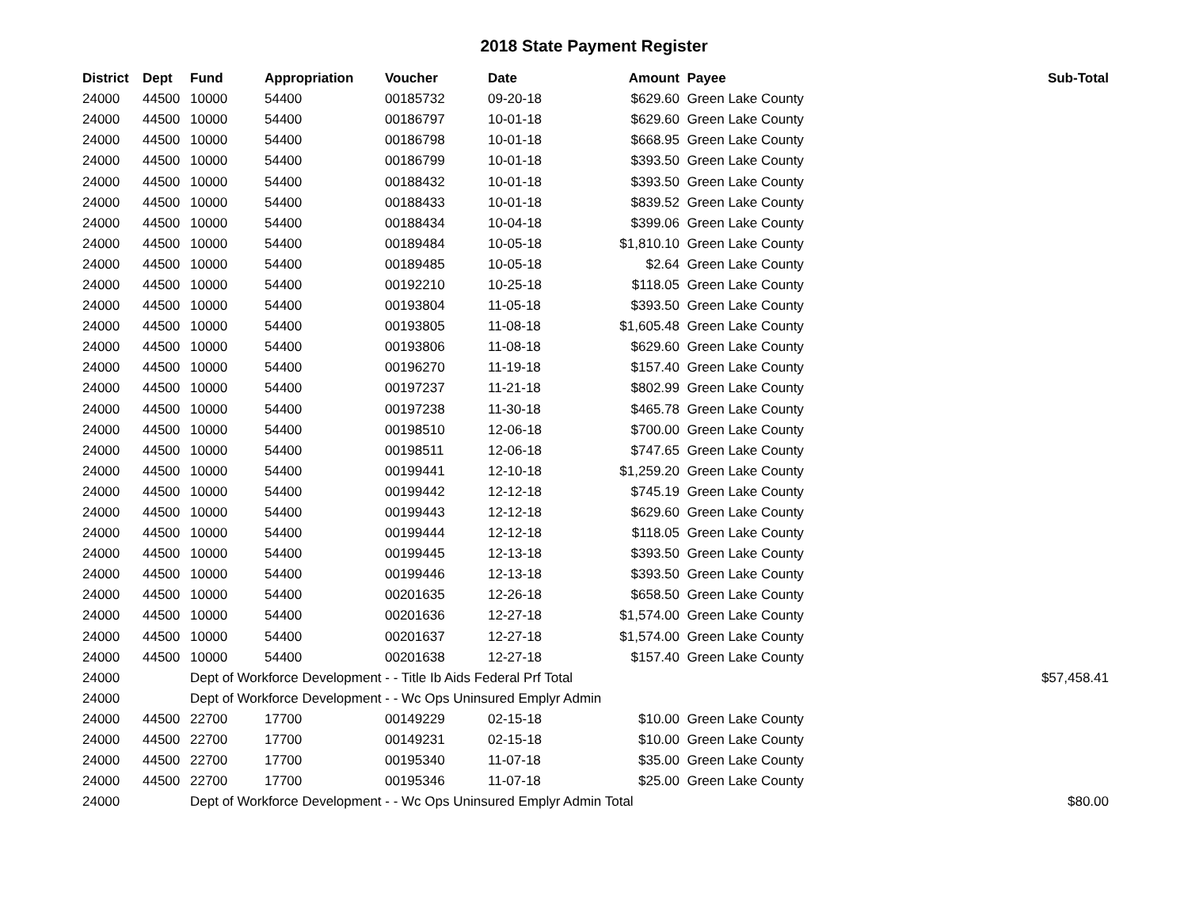2018 State Payment Register
| District | Dept | Fund | Appropriation | Voucher | Date | Amount | Payee | Sub-Total |
| --- | --- | --- | --- | --- | --- | --- | --- | --- |
| 24000 | 44500 | 10000 | 54400 | 00185732 | 09-20-18 | $629.60 | Green Lake County | |
| 24000 | 44500 | 10000 | 54400 | 00186797 | 10-01-18 | $629.60 | Green Lake County | |
| 24000 | 44500 | 10000 | 54400 | 00186798 | 10-01-18 | $668.95 | Green Lake County | |
| 24000 | 44500 | 10000 | 54400 | 00186799 | 10-01-18 | $393.50 | Green Lake County | |
| 24000 | 44500 | 10000 | 54400 | 00188432 | 10-01-18 | $393.50 | Green Lake County | |
| 24000 | 44500 | 10000 | 54400 | 00188433 | 10-01-18 | $839.52 | Green Lake County | |
| 24000 | 44500 | 10000 | 54400 | 00188434 | 10-04-18 | $399.06 | Green Lake County | |
| 24000 | 44500 | 10000 | 54400 | 00189484 | 10-05-18 | $1,810.10 | Green Lake County | |
| 24000 | 44500 | 10000 | 54400 | 00189485 | 10-05-18 | $2.64 | Green Lake County | |
| 24000 | 44500 | 10000 | 54400 | 00192210 | 10-25-18 | $118.05 | Green Lake County | |
| 24000 | 44500 | 10000 | 54400 | 00193804 | 11-05-18 | $393.50 | Green Lake County | |
| 24000 | 44500 | 10000 | 54400 | 00193805 | 11-08-18 | $1,605.48 | Green Lake County | |
| 24000 | 44500 | 10000 | 54400 | 00193806 | 11-08-18 | $629.60 | Green Lake County | |
| 24000 | 44500 | 10000 | 54400 | 00196270 | 11-19-18 | $157.40 | Green Lake County | |
| 24000 | 44500 | 10000 | 54400 | 00197237 | 11-21-18 | $802.99 | Green Lake County | |
| 24000 | 44500 | 10000 | 54400 | 00197238 | 11-30-18 | $465.78 | Green Lake County | |
| 24000 | 44500 | 10000 | 54400 | 00198510 | 12-06-18 | $700.00 | Green Lake County | |
| 24000 | 44500 | 10000 | 54400 | 00198511 | 12-06-18 | $747.65 | Green Lake County | |
| 24000 | 44500 | 10000 | 54400 | 00199441 | 12-10-18 | $1,259.20 | Green Lake County | |
| 24000 | 44500 | 10000 | 54400 | 00199442 | 12-12-18 | $745.19 | Green Lake County | |
| 24000 | 44500 | 10000 | 54400 | 00199443 | 12-12-18 | $629.60 | Green Lake County | |
| 24000 | 44500 | 10000 | 54400 | 00199444 | 12-12-18 | $118.05 | Green Lake County | |
| 24000 | 44500 | 10000 | 54400 | 00199445 | 12-13-18 | $393.50 | Green Lake County | |
| 24000 | 44500 | 10000 | 54400 | 00199446 | 12-13-18 | $393.50 | Green Lake County | |
| 24000 | 44500 | 10000 | 54400 | 00201635 | 12-26-18 | $658.50 | Green Lake County | |
| 24000 | 44500 | 10000 | 54400 | 00201636 | 12-27-18 | $1,574.00 | Green Lake County | |
| 24000 | 44500 | 10000 | 54400 | 00201637 | 12-27-18 | $1,574.00 | Green Lake County | |
| 24000 | 44500 | 10000 | 54400 | 00201638 | 12-27-18 | $157.40 | Green Lake County | |
| 24000 | | Dept of Workforce Development - - Title Ib Aids Federal Prf Total | | | | | | $57,458.41 |
| 24000 | | Dept of Workforce Development - - Wc Ops Uninsured Emplyr Admin | | | | | | |
| 24000 | 44500 | 22700 | 17700 | 00149229 | 02-15-18 | $10.00 | Green Lake County | |
| 24000 | 44500 | 22700 | 17700 | 00149231 | 02-15-18 | $10.00 | Green Lake County | |
| 24000 | 44500 | 22700 | 17700 | 00195340 | 11-07-18 | $35.00 | Green Lake County | |
| 24000 | 44500 | 22700 | 17700 | 00195346 | 11-07-18 | $25.00 | Green Lake County | |
| 24000 | | Dept of Workforce Development - - Wc Ops Uninsured Emplyr Admin Total | | | | | | $80.00 |